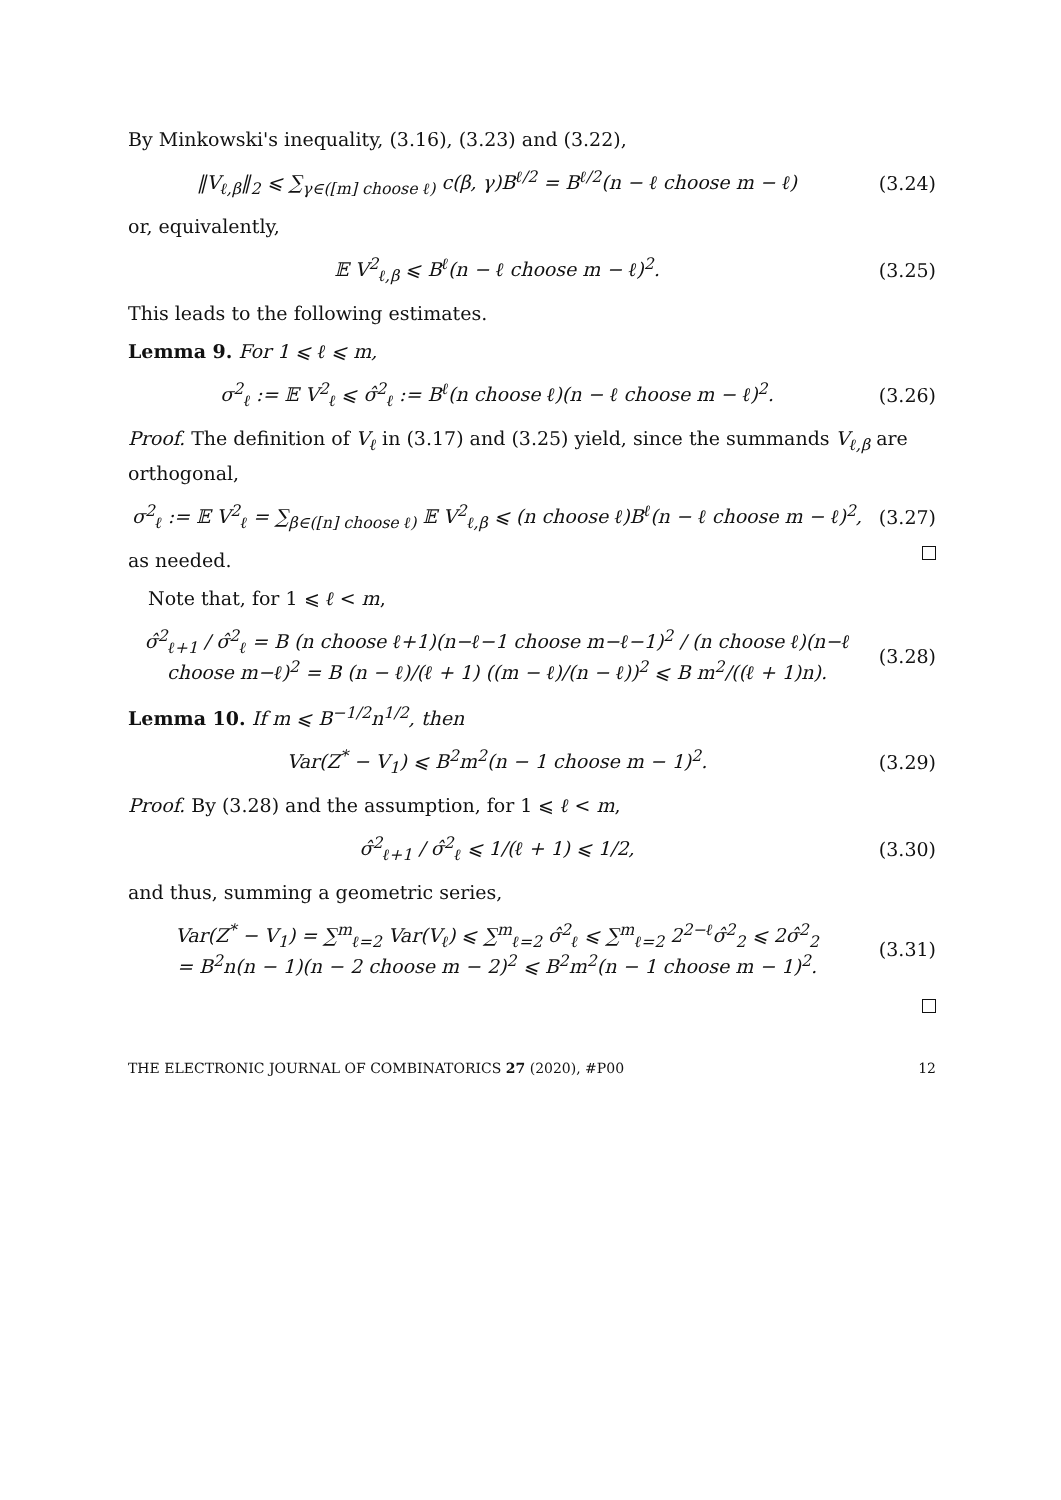By Minkowski's inequality, (3.16), (3.23) and (3.22),
‖V<sub>ℓ,β</sub>‖<sub>2</sub> ⩽ ∑<sub>γ∈([m] choose ℓ)</sub> c(β, γ)B<sup>ℓ/2</sup> = B<sup>ℓ/2</sup>(n − ℓ choose m − ℓ) (3.24)
or, equivalently,
𝔼 V<sup>2</sup><sub>ℓ,β</sub> ⩽ B<sup>ℓ</sup>(n − ℓ choose m − ℓ)<sup>2</sup>. (3.25)
This leads to the following estimates.
Lemma 9. For 1 ⩽ ℓ ⩽ m,
σ<sup>2</sup><sub>ℓ</sub> := 𝔼 V<sup>2</sup><sub>ℓ</sub> ⩽ σ̂<sup>2</sup><sub>ℓ</sub> := B<sup>ℓ</sup>(n choose ℓ)(n − ℓ choose m − ℓ)<sup>2</sup>. (3.26)
Proof. The definition of V<sub>ℓ</sub> in (3.17) and (3.25) yield, since the summands V<sub>ℓ,β</sub> are orthogonal,
σ<sup>2</sup><sub>ℓ</sub> := 𝔼 V<sup>2</sup><sub>ℓ</sub> = ∑<sub>β∈([n] choose ℓ)</sub> 𝔼 V<sup>2</sup><sub>ℓ,β</sub> ⩽ (n choose ℓ)B<sup>ℓ</sup>(n − ℓ choose m − ℓ)<sup>2</sup>, (3.27)
as needed.
Note that, for 1 ⩽ ℓ < m,
σ̂<sup>2</sup><sub>ℓ+1</sub> / σ̂<sup>2</sup><sub>ℓ</sub> = B (n choose ℓ+1)(n−ℓ−1 choose m−ℓ−1)<sup>2</sup> / (n choose ℓ)(n−ℓ choose m−ℓ)<sup>2</sup> = B (n − ℓ)/(ℓ + 1) ((m − ℓ)/(n − ℓ))<sup>2</sup> ⩽ B m<sup>2</sup>/((ℓ + 1)n). (3.28)
Lemma 10. If m ⩽ B<sup>−1/2</sup>n<sup>1/2</sup>, then
Var(Z<sup>*</sup> − V<sub>1</sub>) ⩽ B<sup>2</sup>m<sup>2</sup>(n − 1 choose m − 1)<sup>2</sup>. (3.29)
Proof. By (3.28) and the assumption, for 1 ⩽ ℓ < m,
σ̂<sup>2</sup><sub>ℓ+1</sub> / σ̂<sup>2</sup><sub>ℓ</sub> ⩽ 1/(ℓ + 1) ⩽ 1/2, (3.30)
and thus, summing a geometric series,
Var(Z<sup>*</sup> − V<sub>1</sub>) = ∑<sup>m</sup><sub>ℓ=2</sub> Var(V<sub>ℓ</sub>) ⩽ ∑<sup>m</sup><sub>ℓ=2</sub> σ̂<sup>2</sup><sub>ℓ</sub> ⩽ ∑<sup>m</sup><sub>ℓ=2</sub> 2<sup>2−ℓ</sup>σ̂<sup>2</sup><sub>2</sub> ⩽ 2σ̂<sup>2</sup><sub>2</sub>
= B<sup>2</sup>n(n − 1)(n − 2 choose m − 2)<sup>2</sup> ⩽ B<sup>2</sup>m<sup>2</sup>(n − 1 choose m − 1)<sup>2</sup>. (3.31)
THE ELECTRONIC JOURNAL OF COMBINATORICS 27 (2020), #P00 12